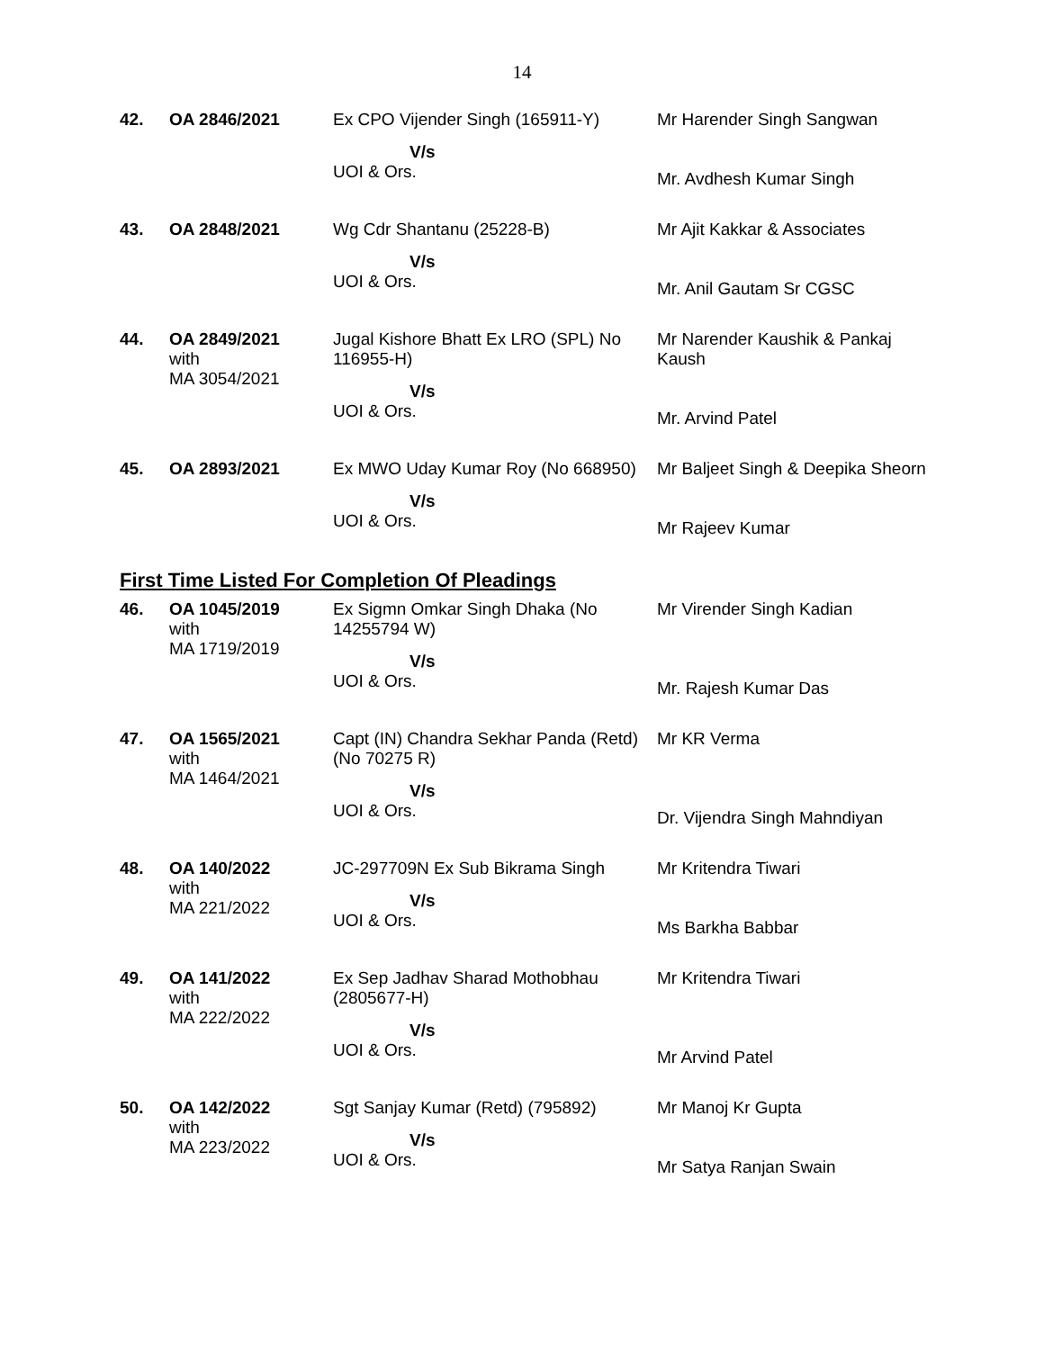14
| 42. | OA 2846/2021 | Ex CPO Vijender Singh (165911-Y) V/s UOI & Ors. | Mr Harender Singh Sangwan Mr. Avdhesh Kumar Singh |
| 43. | OA 2848/2021 | Wg Cdr Shantanu (25228-B) V/s UOI & Ors. | Mr Ajit Kakkar & Associates Mr. Anil Gautam Sr CGSC |
| 44. | OA 2849/2021 with MA 3054/2021 | Jugal Kishore Bhatt Ex LRO (SPL) No 116955-H) V/s UOI & Ors. | Mr Narender Kaushik & Pankaj Kaush Mr. Arvind Patel |
| 45. | OA 2893/2021 | Ex MWO Uday Kumar Roy (No 668950) V/s UOI & Ors. | Mr Baljeet Singh & Deepika Sheorn Mr Rajeev Kumar |
First Time Listed For Completion Of Pleadings
| 46. | OA 1045/2019 with MA 1719/2019 | Ex Sigmn Omkar Singh Dhaka (No 14255794 W) V/s UOI & Ors. | Mr Virender Singh Kadian Mr. Rajesh Kumar Das |
| 47. | OA 1565/2021 with MA 1464/2021 | Capt (IN) Chandra Sekhar Panda (Retd) (No 70275 R) V/s UOI & Ors. | Mr KR Verma Dr. Vijendra Singh Mahndiyan |
| 48. | OA 140/2022 with MA 221/2022 | JC-297709N Ex Sub Bikrama Singh V/s UOI & Ors. | Mr Kritendra Tiwari Ms Barkha Babbar |
| 49. | OA 141/2022 with MA 222/2022 | Ex Sep Jadhav Sharad Mothobhau (2805677-H) V/s UOI & Ors. | Mr Kritendra Tiwari Mr Arvind Patel |
| 50. | OA 142/2022 with MA 223/2022 | Sgt Sanjay Kumar (Retd) (795892) V/s UOI & Ors. | Mr Manoj Kr Gupta Mr Satya Ranjan Swain |